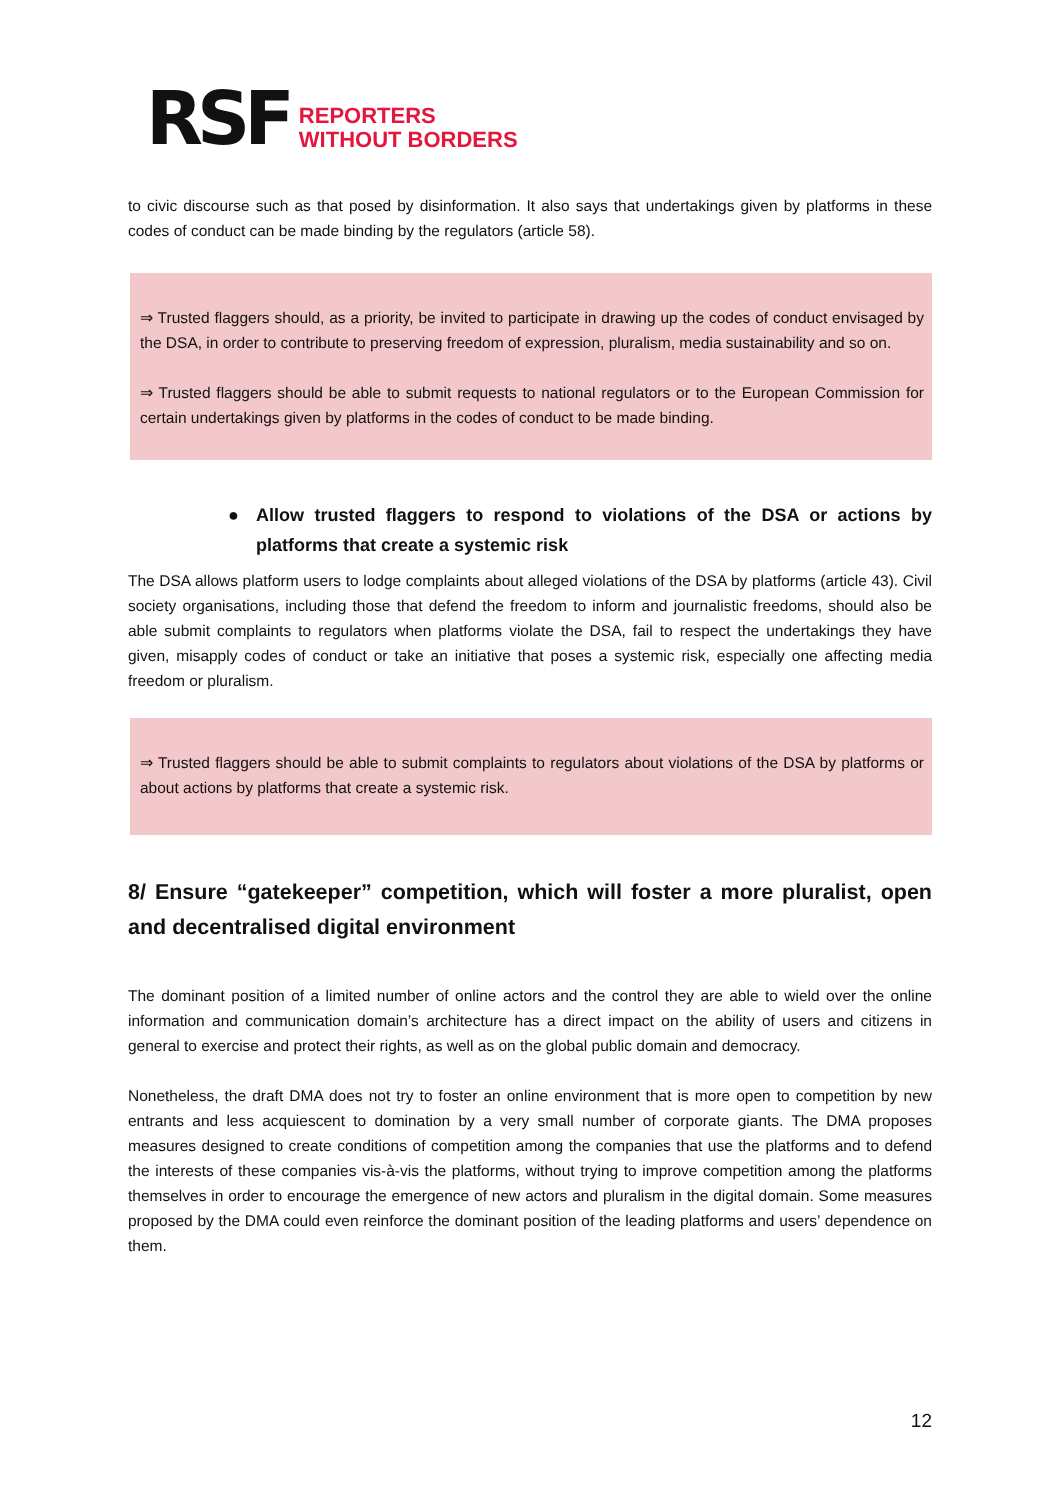RSF
REPORTERS
WITHOUT BORDERS
to civic discourse such as that posed by disinformation. It also says that undertakings given by platforms in these codes of conduct can be made binding by the regulators (article 58).
⇒ Trusted flaggers should, as a priority, be invited to participate in drawing up the codes of conduct envisaged by the DSA, in order to contribute to preserving freedom of expression, pluralism, media sustainability and so on.
⇒ Trusted flaggers should be able to submit requests to national regulators or to the European Commission for certain undertakings given by platforms in the codes of conduct to be made binding.
● Allow trusted flaggers to respond to violations of the DSA or actions by platforms that create a systemic risk
The DSA allows platform users to lodge complaints about alleged violations of the DSA by platforms (article 43). Civil society organisations, including those that defend the freedom to inform and journalistic freedoms, should also be able submit complaints to regulators when platforms violate the DSA, fail to respect the undertakings they have given, misapply codes of conduct or take an initiative that poses a systemic risk, especially one affecting media freedom or pluralism.
⇒ Trusted flaggers should be able to submit complaints to regulators about violations of the DSA by platforms or about actions by platforms that create a systemic risk.
8/ Ensure “gatekeeper” competition, which will foster a more pluralist, open and decentralised digital environment
The dominant position of a limited number of online actors and the control they are able to wield over the online information and communication domain’s architecture has a direct impact on the ability of users and citizens in general to exercise and protect their rights, as well as on the global public domain and democracy.
Nonetheless, the draft DMA does not try to foster an online environment that is more open to competition by new entrants and less acquiescent to domination by a very small number of corporate giants. The DMA proposes measures designed to create conditions of competition among the companies that use the platforms and to defend the interests of these companies vis-à-vis the platforms, without trying to improve competition among the platforms themselves in order to encourage the emergence of new actors and pluralism in the digital domain. Some measures proposed by the DMA could even reinforce the dominant position of the leading platforms and users’ dependence on them.
12